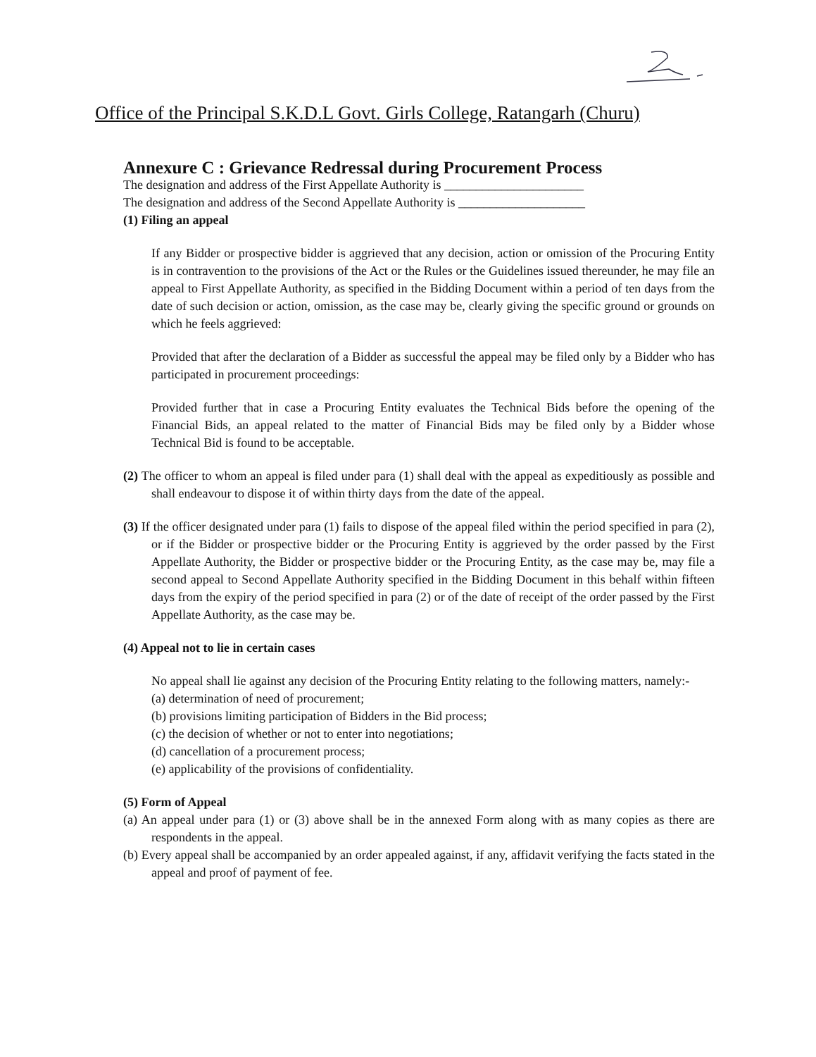Office of the Principal S.K.D.L Govt. Girls College, Ratangarh (Churu)
Annexure C : Grievance Redressal during Procurement Process
The designation and address of the First Appellate Authority is ______________________
The designation and address of the Second Appellate Authority is ____________________
(1) Filing an appeal
If any Bidder or prospective bidder is aggrieved that any decision, action or omission of the Procuring Entity is in contravention to the provisions of the Act or the Rules or the Guidelines issued thereunder, he may file an appeal to First Appellate Authority, as specified in the Bidding Document within a period of ten days from the date of such decision or action, omission, as the case may be, clearly giving the specific ground or grounds on which he feels aggrieved:
Provided that after the declaration of a Bidder as successful the appeal may be filed only by a Bidder who has participated in procurement proceedings:
Provided further that in case a Procuring Entity evaluates the Technical Bids before the opening of the Financial Bids, an appeal related to the matter of Financial Bids may be filed only by a Bidder whose Technical Bid is found to be acceptable.
(2) The officer to whom an appeal is filed under para (1) shall deal with the appeal as expeditiously as possible and shall endeavour to dispose it of within thirty days from the date of the appeal.
(3) If the officer designated under para (1) fails to dispose of the appeal filed within the period specified in para (2), or if the Bidder or prospective bidder or the Procuring Entity is aggrieved by the order passed by the First Appellate Authority, the Bidder or prospective bidder or the Procuring Entity, as the case may be, may file a second appeal to Second Appellate Authority specified in the Bidding Document in this behalf within fifteen days from the expiry of the period specified in para (2) or of the date of receipt of the order passed by the First Appellate Authority, as the case may be.
(4) Appeal not to lie in certain cases
No appeal shall lie against any decision of the Procuring Entity relating to the following matters, namely:-
(a) determination of need of procurement;
(b) provisions limiting participation of Bidders in the Bid process;
(c) the decision of whether or not to enter into negotiations;
(d) cancellation of a procurement process;
(e) applicability of the provisions of confidentiality.
(5) Form of Appeal
(a) An appeal under para (1) or (3) above shall be in the annexed Form along with as many copies as there are respondents in the appeal.
(b) Every appeal shall be accompanied by an order appealed against, if any, affidavit verifying the facts stated in the appeal and proof of payment of fee.